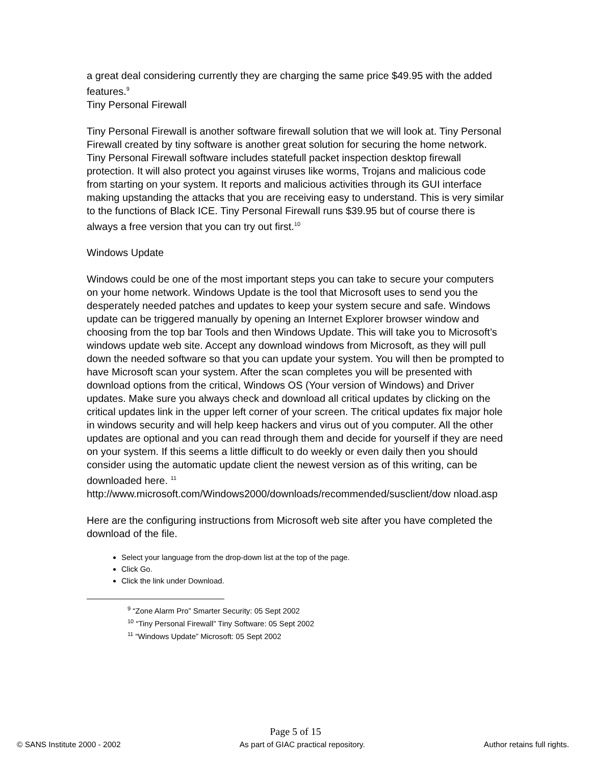a great deal considering currently they are charging the same price $49.95 with the added features.<sup>9</sup>
Tiny Personal Firewall
Tiny Personal Firewall is another software firewall solution that we will look at. Tiny Personal Firewall created by tiny software is another great solution for securing the home network. Tiny Personal Firewall software includes statefull packet inspection desktop firewall protection. It will also protect you against viruses like worms, Trojans and malicious code from starting on your system. It reports and malicious activities through its GUI interface making upstanding the attacks that you are receiving easy to understand. This is very similar to the functions of Black ICE. Tiny Personal Firewall runs $39.95 but of course there is always a free version that you can try out first.<sup>10</sup>
Windows Update
Windows could be one of the most important steps you can take to secure your computers on your home network. Windows Update is the tool that Microsoft uses to send you the desperately needed patches and updates to keep your system secure and safe. Windows update can be triggered manually by opening an Internet Explorer browser window and choosing from the top bar Tools and then Windows Update. This will take you to Microsoft’s windows update web site. Accept any download windows from Microsoft, as they will pull down the needed software so that you can update your system. You will then be prompted to have Microsoft scan your system. After the scan completes you will be presented with download options from the critical, Windows OS (Your version of Windows) and Driver updates. Make sure you always check and download all critical updates by clicking on the critical updates link in the upper left corner of your screen. The critical updates fix major hole in windows security and will help keep hackers and virus out of you computer. All the other updates are optional and you can read through them and decide for yourself if they are need on your system. If this seems a little difficult to do weekly or even daily then you should consider using the automatic update client the newest version as of this writing, can be downloaded here. <sup>11</sup>
http://www.microsoft.com/Windows2000/downloads/recommended/susclient/dow nload.asp
Here are the configuring instructions from Microsoft web site after you have completed the download of the file.
Select your language from the drop-down list at the top of the page.
Click Go.
Click the link under Download.
<sup>9</sup> “Zone Alarm Pro” Smarter Security: 05 Sept 2002
<sup>10</sup> “Tiny Personal Firewall” Tiny Software: 05 Sept 2002
<sup>11</sup> “Windows Update” Microsoft: 05 Sept 2002
Page 5 of 15
© SANS Institute 2000 - 2002 As part of GIAC practical repository. Author retains full rights.